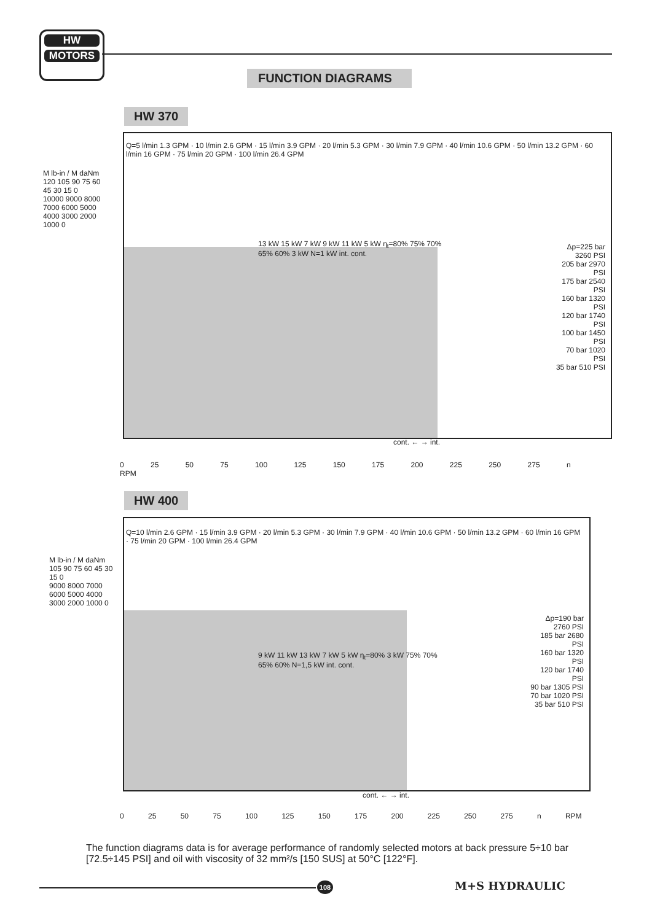HW
MOTORS
FUNCTION DIAGRAMS
HW 370
M lb-in / M daNm
120 105 90 75 60 45 30 15 0
10000 9000 8000 7000 6000 5000 4000 3000 2000 1000 0
Q=5 l/min 1.3 GPM · 10 l/min 2.6 GPM · 15 l/min 3.9 GPM · 20 l/min 5.3 GPM · 30 l/min 7.9 GPM · 40 l/min 10.6 GPM · 50 l/min 13.2 GPM · 60 l/min 16 GPM · 75 l/min 20 GPM · 100 l/min 26.4 GPM
Δp=225 bar 3260 PSI
205 bar 2970 PSI
175 bar 2540 PSI
160 bar 1320 PSI
120 bar 1740 PSI
100 bar 1450 PSI
70 bar 1020 PSI
35 bar 510 PSI
13 kW 15 kW 7 kW 9 kW 11 kW 5 kW η<sub>t</sub>=80% 75% 70% 65% 60% 3 kW N=1 kW int. cont.
cont. ← → int.
0 25 50 75 100 125 150 175 200 225 250 275 n RPM
HW 400
M lb-in / M daNm
105 90 75 60 45 30 15 0
9000 8000 7000 6000 5000 4000 3000 2000 1000 0
Q=10 l/min 2.6 GPM · 15 l/min 3.9 GPM · 20 l/min 5.3 GPM · 30 l/min 7.9 GPM · 40 l/min 10.6 GPM · 50 l/min 13.2 GPM · 60 l/min 16 GPM · 75 l/min 20 GPM · 100 l/min 26.4 GPM
Δp=190 bar 2760 PSI
185 bar 2680 PSI
160 bar 1320 PSI
120 bar 1740 PSI
90 bar 1305 PSI
70 bar 1020 PSI
35 bar 510 PSI
9 kW 11 kW 13 kW 7 kW 5 kW η<sub>t</sub>=80% 3 kW 75% 70% 65% 60% N=1,5 kW int. cont.
cont. ← → int.
0 25 50 75 100 125 150 175 200 225 250 275 n RPM
The function diagrams data is for average performance of randomly selected motors at back pressure 5÷10 bar [72.5÷145 PSI] and oil with viscosity of 32 mm²/s [150 SUS] at 50°C [122°F].
108 M+S HYDRAULIC